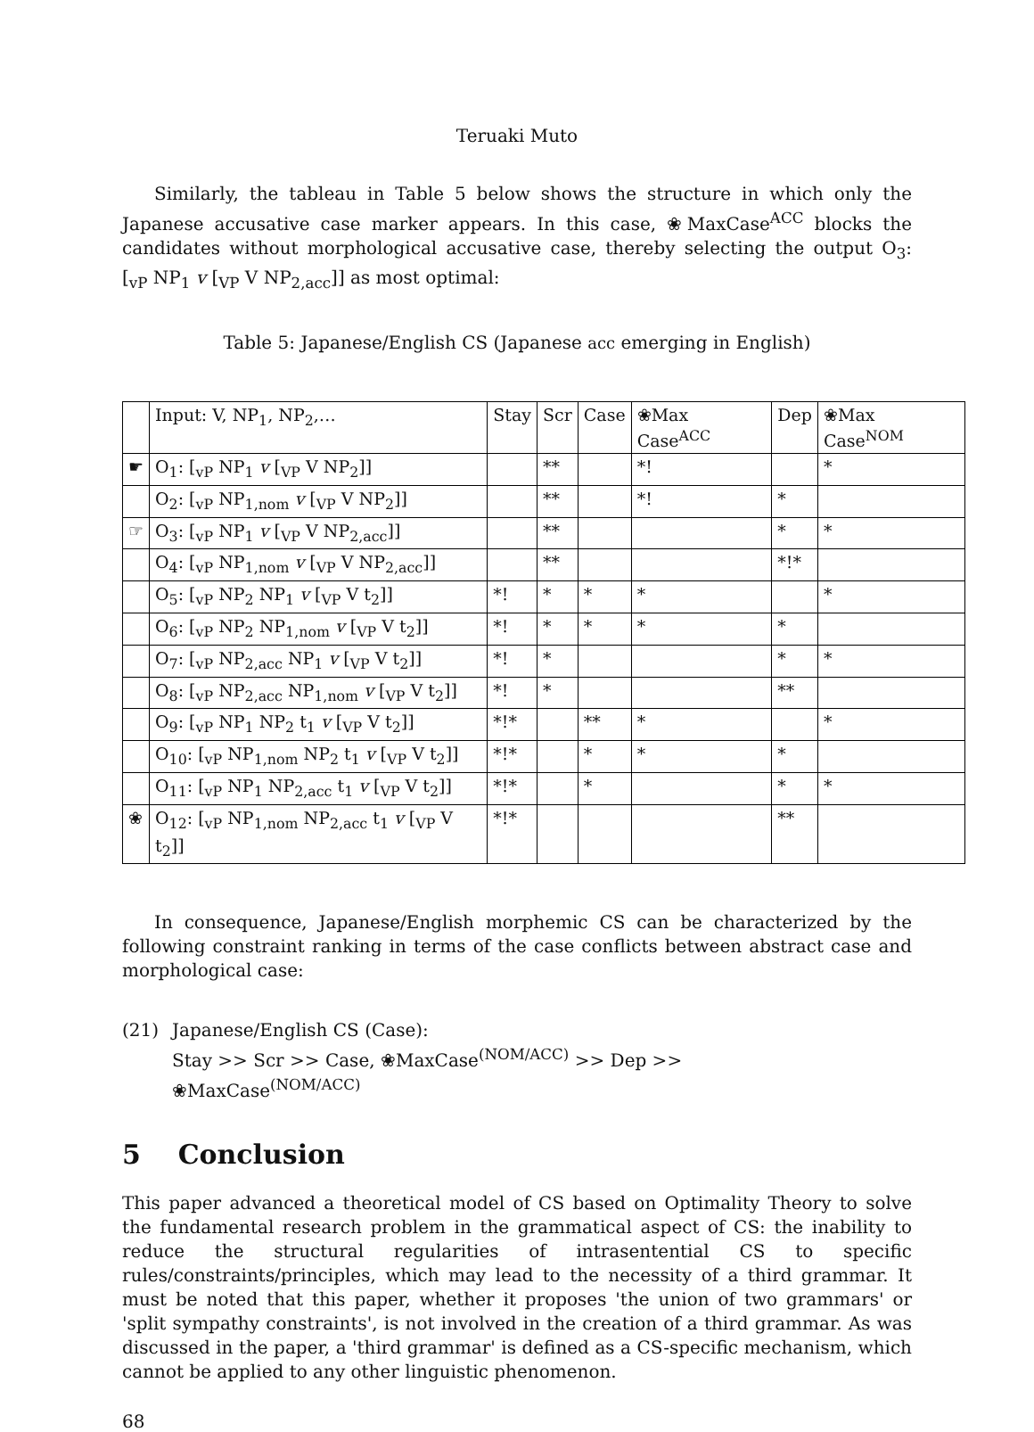Teruaki Muto
Similarly, the tableau in Table 5 below shows the structure in which only the Japanese accusative case marker appears. In this case, ❀MaxCase<sup>ACC</sup> blocks the candidates without morphological accusative case, thereby selecting the output O<sub>3</sub>: [<sub>vP</sub> NP<sub>1</sub> v [<sub>VP</sub> V NP<sub>2,acc</sub>]] as most optimal:
Table 5: Japanese/English CS (Japanese acc emerging in English)
| | Input: V, NP<sub>1</sub>, NP<sub>2</sub>,… | Stay | Scr | Case | ❀Max Case<sup>ACC</sup> | Dep | ❀Max Case<sup>NOM</sup> |
| ☛ | O<sub>1</sub>: [<sub>vP</sub> NP<sub>1</sub> v [<sub>VP</sub> V NP<sub>2</sub>]] | | ** | | *! | | * |
| | O<sub>2</sub>: [<sub>vP</sub> NP<sub>1,nom</sub> v [<sub>VP</sub> V NP<sub>2</sub>]] | | ** | | *! | * | |
| ☞ | O<sub>3</sub>: [<sub>vP</sub> NP<sub>1</sub> v [<sub>VP</sub> V NP<sub>2,acc</sub>]] | | ** | | | * | * |
| | O<sub>4</sub>: [<sub>vP</sub> NP<sub>1,nom</sub> v [<sub>VP</sub> V NP<sub>2,acc</sub>]] | | ** | | | *!* | |
| | O<sub>5</sub>: [<sub>vP</sub> NP<sub>2</sub> NP<sub>1</sub> v [<sub>VP</sub> V t<sub>2</sub>]] | *! | * | * | * | | * |
| | O<sub>6</sub>: [<sub>vP</sub> NP<sub>2</sub> NP<sub>1,nom</sub> v [<sub>VP</sub> V t<sub>2</sub>]] | *! | * | * | * | * | |
| | O<sub>7</sub>: [<sub>vP</sub> NP<sub>2,acc</sub> NP<sub>1</sub> v [<sub>VP</sub> V t<sub>2</sub>]] | *! | * | | | * | * |
| | O<sub>8</sub>: [<sub>vP</sub> NP<sub>2,acc</sub> NP<sub>1,nom</sub> v [<sub>VP</sub> V t<sub>2</sub>]] | *! | * | | | ** | |
| | O<sub>9</sub>: [<sub>vP</sub> NP<sub>1</sub> NP<sub>2</sub> t<sub>1</sub> v [<sub>VP</sub> V t<sub>2</sub>]] | *!* | | ** | * | | * |
| | O<sub>10</sub>: [<sub>vP</sub> NP<sub>1,nom</sub> NP<sub>2</sub> t<sub>1</sub> v [<sub>VP</sub> V t<sub>2</sub>]] | *!* | | * | * | * | |
| | O<sub>11</sub>: [<sub>vP</sub> NP<sub>1</sub> NP<sub>2,acc</sub> t<sub>1</sub> v [<sub>VP</sub> V t<sub>2</sub>]] | *!* | | * | | * | * |
| ❀ | O<sub>12</sub>: [<sub>vP</sub> NP<sub>1,nom</sub> NP<sub>2,acc</sub> t<sub>1</sub> v [<sub>VP</sub> V t<sub>2</sub>]] | *!* | | | | ** | |
In consequence, Japanese/English morphemic CS can be characterized by the following constraint ranking in terms of the case conflicts between abstract case and morphological case:
(21) Japanese/English CS (Case):
Stay >> Scr >> Case, ❀MaxCase<sup>(NOM/ACC)</sup> >> Dep >>
❀MaxCase<sup>(NOM/ACC)</sup>
5 Conclusion
This paper advanced a theoretical model of CS based on Optimality Theory to solve the fundamental research problem in the grammatical aspect of CS: the inability to reduce the structural regularities of intrasentential CS to specific rules/constraints/principles, which may lead to the necessity of a third grammar. It must be noted that this paper, whether it proposes 'the union of two grammars' or 'split sympathy constraints', is not involved in the creation of a third grammar. As was discussed in the paper, a 'third grammar' is defined as a CS-specific mechanism, which cannot be applied to any other linguistic phenomenon.
68